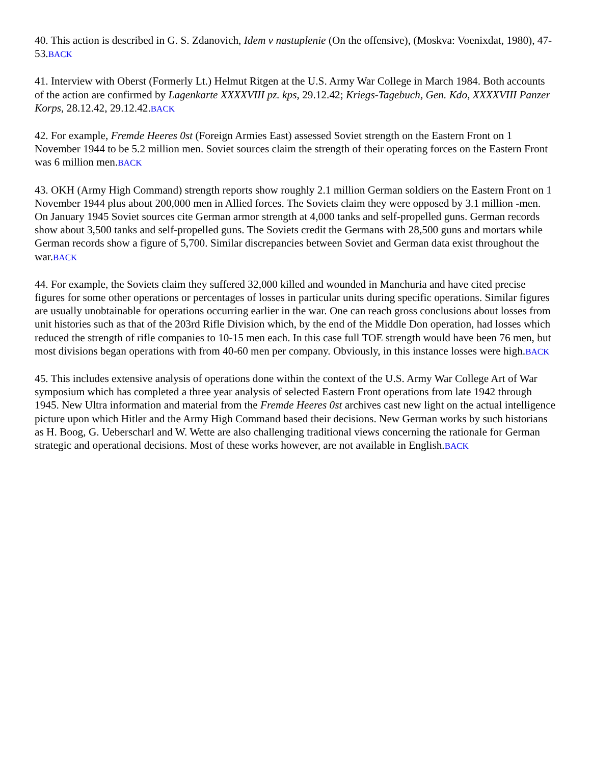40. This action is described in G. S. Zdanovich, Idem v nastuplenie (On the offensive), (Moskva: Voenixdat, 1980), 47-53.BACK
41. Interview with Oberst (Formerly Lt.) Helmut Ritgen at the U.S. Army War College in March 1984. Both accounts of the action are confirmed by Lagenkarte XXXXVIII pz. kps, 29.12.42; Kriegs-Tagebuch, Gen. Kdo, XXXXVIII Panzer Korps, 28.12.42, 29.12.42.BACK
42. For example, Fremde Heeres 0st (Foreign Armies East) assessed Soviet strength on the Eastern Front on 1 November 1944 to be 5.2 million men. Soviet sources claim the strength of their operating forces on the Eastern Front was 6 million men.BACK
43. OKH (Army High Command) strength reports show roughly 2.1 million German soldiers on the Eastern Front on 1 November 1944 plus about 200,000 men in Allied forces. The Soviets claim they were opposed by 3.1 million -men. On January 1945 Soviet sources cite German armor strength at 4,000 tanks and self-propelled guns. German records show about 3,500 tanks and self-propelled guns. The Soviets credit the Germans with 28,500 guns and mortars while German records show a figure of 5,700. Similar discrepancies between Soviet and German data exist throughout the war.BACK
44. For example, the Soviets claim they suffered 32,000 killed and wounded in Manchuria and have cited precise figures for some other operations or percentages of losses in particular units during specific operations. Similar figures are usually unobtainable for operations occurring earlier in the war. One can reach gross conclusions about losses from unit histories such as that of the 203rd Rifle Division which, by the end of the Middle Don operation, had losses which reduced the strength of rifle companies to 10-15 men each. In this case full TOE strength would have been 76 men, but most divisions began operations with from 40-60 men per company. Obviously, in this instance losses were high.BACK
45. This includes extensive analysis of operations done within the context of the U.S. Army War College Art of War symposium which has completed a three year analysis of selected Eastern Front operations from late 1942 through 1945. New Ultra information and material from the Fremde Heeres 0st archives cast new light on the actual intelligence picture upon which Hitler and the Army High Command based their decisions. New German works by such historians as H. Boog, G. Ueberscharl and W. Wette are also challenging traditional views concerning the rationale for German strategic and operational decisions. Most of these works however, are not available in English.BACK